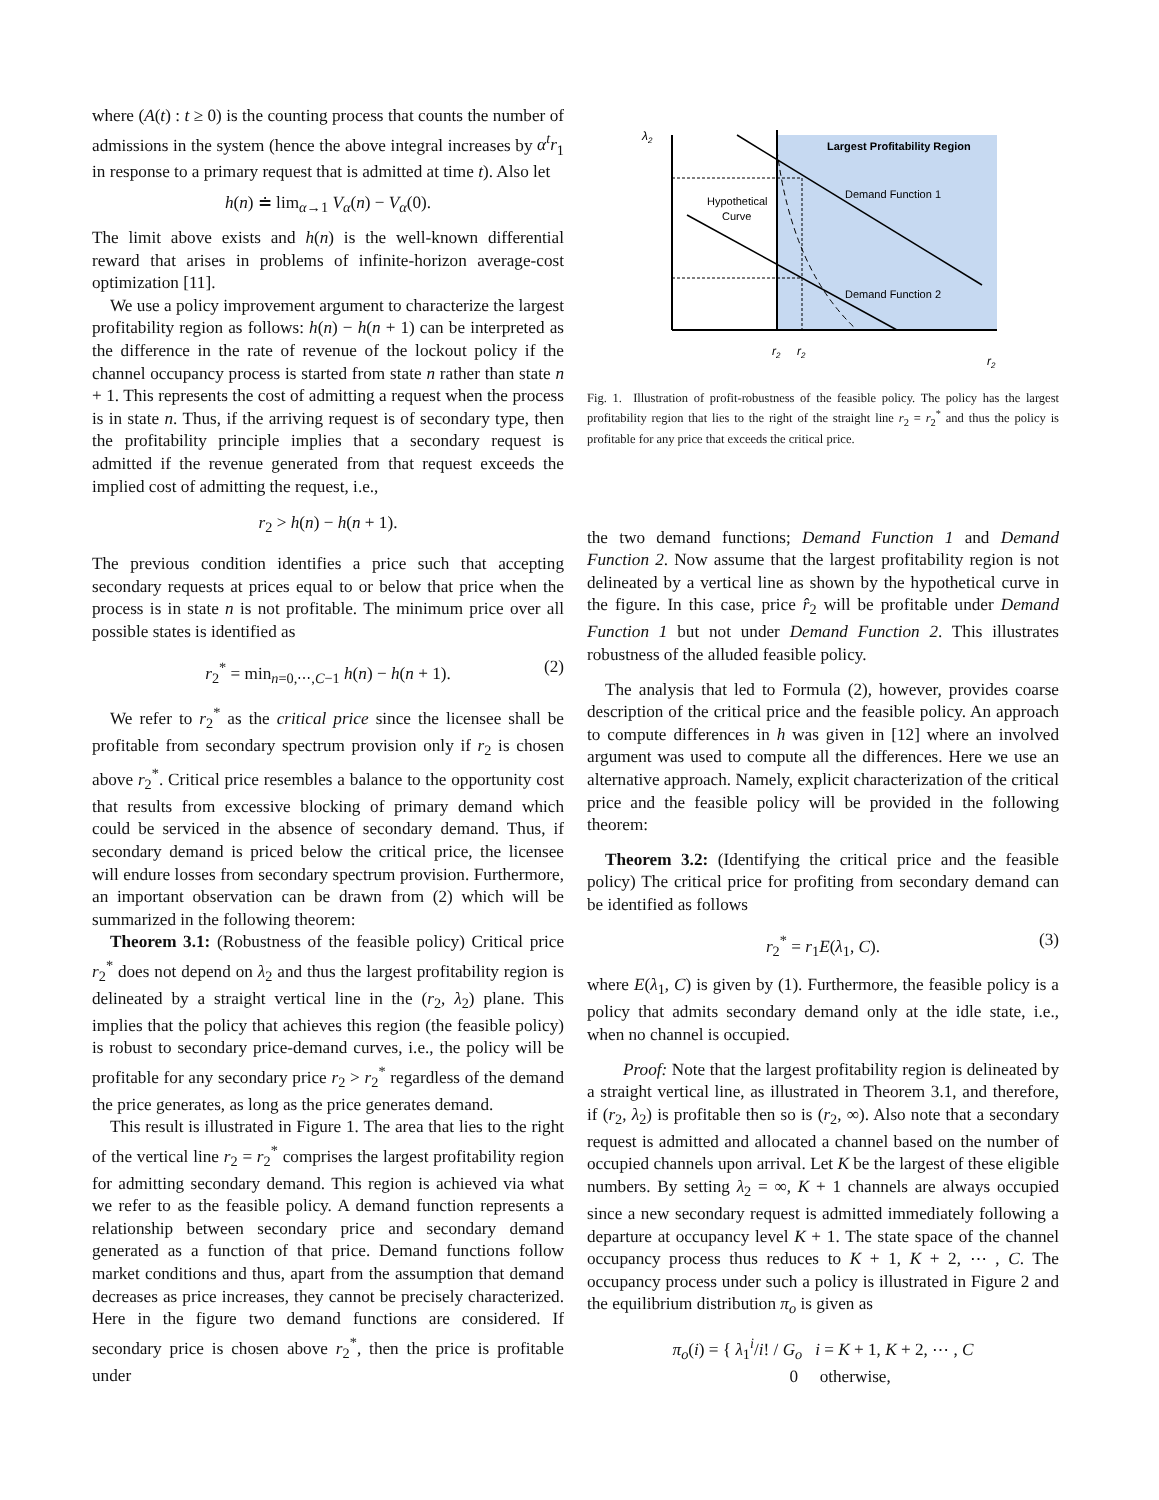where (A(t) : t ≥ 0) is the counting process that counts the number of admissions in the system (hence the above integral increases by α<sup>t</sup>r<sub>1</sub> in response to a primary request that is admitted at time t). Also let
h(n) ≐ lim<sub>α→1</sub> V<sub>α</sub>(n) − V<sub>α</sub>(0).
The limit above exists and h(n) is the well-known differential reward that arises in problems of infinite-horizon average-cost optimization [11].
We use a policy improvement argument to characterize the largest profitability region as follows: h(n) − h(n + 1) can be interpreted as the difference in the rate of revenue of the lockout policy if the channel occupancy process is started from state n rather than state n + 1. This represents the cost of admitting a request when the process is in state n. Thus, if the arriving request is of secondary type, then the profitability principle implies that a secondary request is admitted if the revenue generated from that request exceeds the implied cost of admitting the request, i.e.,
r<sub>2</sub> > h(n) − h(n + 1).
The previous condition identifies a price such that accepting secondary requests at prices equal to or below that price when the process is in state n is not profitable. The minimum price over all possible states is identified as
r<sub>2</sub><sup>*</sup> = min<sub>n=0,⋯,C−1</sub> h(n) − h(n + 1). (2)
We refer to r<sub>2</sub><sup>*</sup> as the critical price since the licensee shall be profitable from secondary spectrum provision only if r<sub>2</sub> is chosen above r<sub>2</sub><sup>*</sup>. Critical price resembles a balance to the opportunity cost that results from excessive blocking of primary demand which could be serviced in the absence of secondary demand. Thus, if secondary demand is priced below the critical price, the licensee will endure losses from secondary spectrum provision. Furthermore, an important observation can be drawn from (2) which will be summarized in the following theorem:
Theorem 3.1: (Robustness of the feasible policy) Critical price r<sub>2</sub><sup>*</sup> does not depend on λ<sub>2</sub> and thus the largest profitability region is delineated by a straight vertical line in the (r<sub>2</sub>, λ<sub>2</sub>) plane. This implies that the policy that achieves this region (the feasible policy) is robust to secondary price-demand curves, i.e., the policy will be profitable for any secondary price r<sub>2</sub> > r<sub>2</sub><sup>*</sup> regardless of the demand the price generates, as long as the price generates demand.
This result is illustrated in Figure 1. The area that lies to the right of the vertical line r<sub>2</sub> = r<sub>2</sub><sup>*</sup> comprises the largest profitability region for admitting secondary demand. This region is achieved via what we refer to as the feasible policy. A demand function represents a relationship between secondary price and secondary demand generated as a function of that price. Demand functions follow market conditions and thus, apart from the assumption that demand decreases as price increases, they cannot be precisely characterized. Here in the figure two demand functions are considered. If secondary price is chosen above r<sub>2</sub><sup>*</sup>, then the price is profitable under
Largest Profitability Region
Demand Function 1
Demand Function 2
Hypothetical
Curve
λ2
r2
r2
r2
Fig. 1. Illustration of profit-robustness of the feasible policy. The policy has the largest profitability region that lies to the right of the straight line r<sub>2</sub> = r<sub>2</sub><sup>*</sup> and thus the policy is profitable for any price that exceeds the critical price.
the two demand functions; Demand Function 1 and Demand Function 2. Now assume that the largest profitability region is not delineated by a vertical line as shown by the hypothetical curve in the figure. In this case, price r̂<sub>2</sub> will be profitable under Demand Function 1 but not under Demand Function 2. This illustrates robustness of the alluded feasible policy.
The analysis that led to Formula (2), however, provides coarse description of the critical price and the feasible policy. An approach to compute differences in h was given in [12] where an involved argument was used to compute all the differences. Here we use an alternative approach. Namely, explicit characterization of the critical price and the feasible policy will be provided in the following theorem:
Theorem 3.2: (Identifying the critical price and the feasible policy) The critical price for profiting from secondary demand can be identified as follows
r<sub>2</sub><sup>*</sup> = r<sub>1</sub>E(λ<sub>1</sub>, C). (3)
where E(λ<sub>1</sub>, C) is given by (1). Furthermore, the feasible policy is a policy that admits secondary demand only at the idle state, i.e., when no channel is occupied.
Proof: Note that the largest profitability region is delineated by a straight vertical line, as illustrated in Theorem 3.1, and therefore, if (r<sub>2</sub>, λ<sub>2</sub>) is profitable then so is (r<sub>2</sub>, ∞). Also note that a secondary request is admitted and allocated a channel based on the number of occupied channels upon arrival. Let K be the largest of these eligible numbers. By setting λ<sub>2</sub> = ∞, K + 1 channels are always occupied since a new secondary request is admitted immediately following a departure at occupancy level K + 1. The state space of the channel occupancy process thus reduces to K + 1, K + 2, ⋯ , C. The occupancy process under such a policy is illustrated in Figure 2 and the equilibrium distribution π<sub>o</sub> is given as
π<sub>o</sub>(i) = { λ<sub>1</sub><sup>i</sup>/i! / G<sub>o</sub> i = K + 1, K + 2, ⋯ , C
0 otherwise,